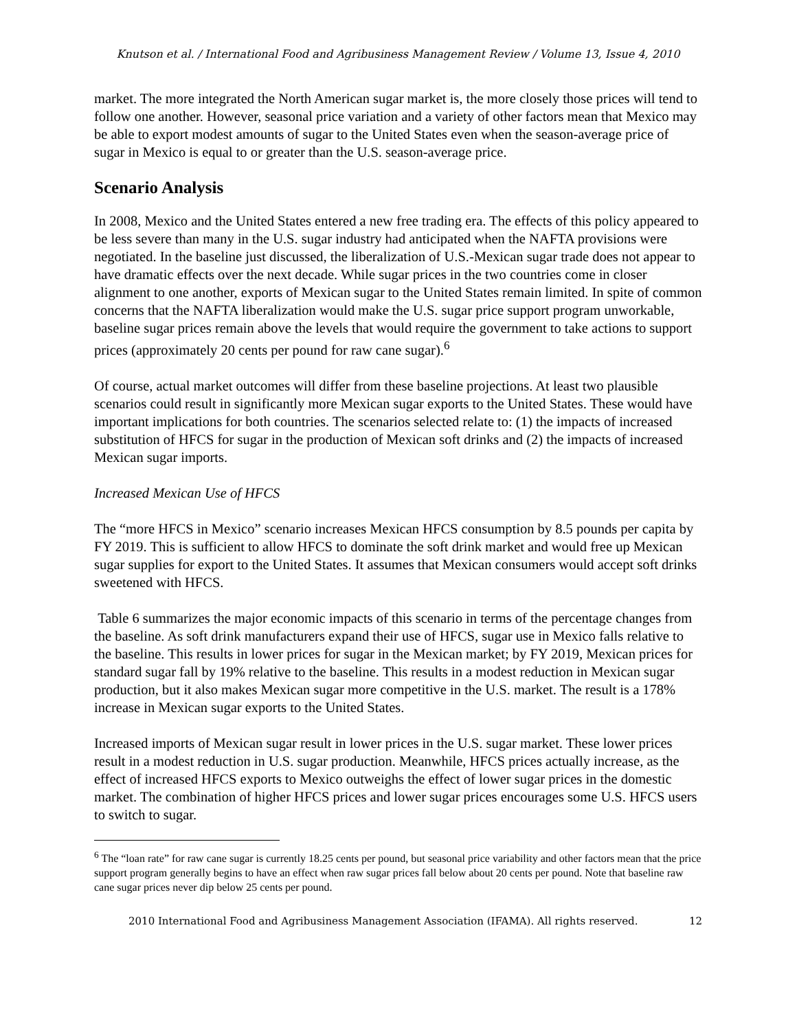Knutson et al. / International Food and Agribusiness Management Review / Volume 13, Issue 4, 2010
market. The more integrated the North American sugar market is, the more closely those prices will tend to follow one another. However, seasonal price variation and a variety of other factors mean that Mexico may be able to export modest amounts of sugar to the United States even when the season-average price of sugar in Mexico is equal to or greater than the U.S. season-average price.
Scenario Analysis
In 2008, Mexico and the United States entered a new free trading era. The effects of this policy appeared to be less severe than many in the U.S. sugar industry had anticipated when the NAFTA provisions were negotiated. In the baseline just discussed, the liberalization of U.S.-Mexican sugar trade does not appear to have dramatic effects over the next decade. While sugar prices in the two countries come in closer alignment to one another, exports of Mexican sugar to the United States remain limited. In spite of common concerns that the NAFTA liberalization would make the U.S. sugar price support program unworkable, baseline sugar prices remain above the levels that would require the government to take actions to support prices (approximately 20 cents per pound for raw cane sugar).<sup>6</sup>
Of course, actual market outcomes will differ from these baseline projections. At least two plausible scenarios could result in significantly more Mexican sugar exports to the United States. These would have important implications for both countries. The scenarios selected relate to: (1) the impacts of increased substitution of HFCS for sugar in the production of Mexican soft drinks and (2) the impacts of increased Mexican sugar imports.
Increased Mexican Use of HFCS
The “more HFCS in Mexico” scenario increases Mexican HFCS consumption by 8.5 pounds per capita by FY 2019. This is sufficient to allow HFCS to dominate the soft drink market and would free up Mexican sugar supplies for export to the United States. It assumes that Mexican consumers would accept soft drinks sweetened with HFCS.
Table 6 summarizes the major economic impacts of this scenario in terms of the percentage changes from the baseline. As soft drink manufacturers expand their use of HFCS, sugar use in Mexico falls relative to the baseline. This results in lower prices for sugar in the Mexican market; by FY 2019, Mexican prices for standard sugar fall by 19% relative to the baseline. This results in a modest reduction in Mexican sugar production, but it also makes Mexican sugar more competitive in the U.S. market. The result is a 178% increase in Mexican sugar exports to the United States.
Increased imports of Mexican sugar result in lower prices in the U.S. sugar market. These lower prices result in a modest reduction in U.S. sugar production. Meanwhile, HFCS prices actually increase, as the effect of increased HFCS exports to Mexico outweighs the effect of lower sugar prices in the domestic market. The combination of higher HFCS prices and lower sugar prices encourages some U.S. HFCS users to switch to sugar.
<sup>6</sup> The “loan rate” for raw cane sugar is currently 18.25 cents per pound, but seasonal price variability and other factors mean that the price support program generally begins to have an effect when raw sugar prices fall below about 20 cents per pound. Note that baseline raw cane sugar prices never dip below 25 cents per pound.
2010 International Food and Agribusiness Management Association (IFAMA). All rights reserved. 12